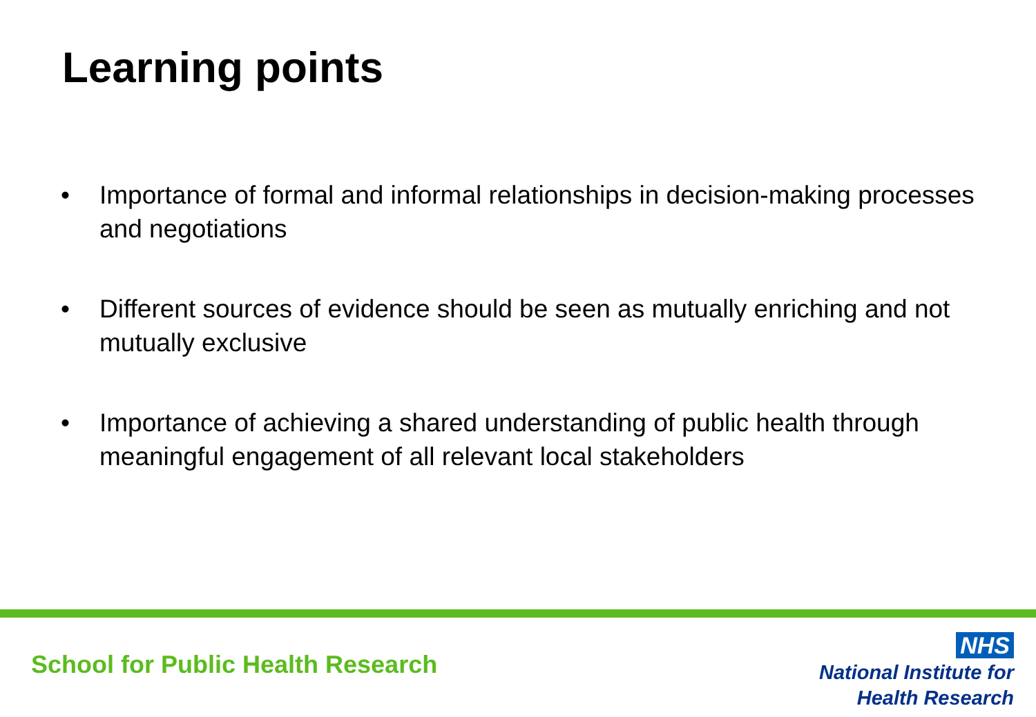Learning points
• Importance of formal and informal relationships in decision-making processes and negotiations
• Different sources of evidence should be seen as mutually enriching and not mutually exclusive
• Importance of achieving a shared understanding of public health through meaningful engagement of all relevant local stakeholders
School for Public Health Research
NHS
National Institute for
Health Research